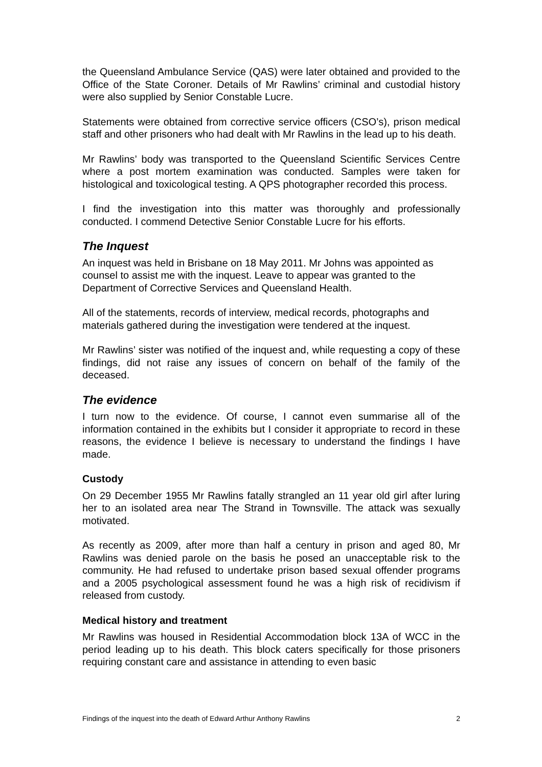the Queensland Ambulance Service (QAS) were later obtained and provided to the Office of the State Coroner. Details of Mr Rawlins’ criminal and custodial history were also supplied by Senior Constable Lucre.
Statements were obtained from corrective service officers (CSO’s), prison medical staff and other prisoners who had dealt with Mr Rawlins in the lead up to his death.
Mr Rawlins’ body was transported to the Queensland Scientific Services Centre where a post mortem examination was conducted. Samples were taken for histological and toxicological testing. A QPS photographer recorded this process.
I find the investigation into this matter was thoroughly and professionally conducted. I commend Detective Senior Constable Lucre for his efforts.
The Inquest
An inquest was held in Brisbane on 18 May 2011. Mr Johns was appointed as counsel to assist me with the inquest. Leave to appear was granted to the Department of Corrective Services and Queensland Health.
All of the statements, records of interview, medical records, photographs and materials gathered during the investigation were tendered at the inquest.
Mr Rawlins’ sister was notified of the inquest and, while requesting a copy of these findings, did not raise any issues of concern on behalf of the family of the deceased.
The evidence
I turn now to the evidence. Of course, I cannot even summarise all of the information contained in the exhibits but I consider it appropriate to record in these reasons, the evidence I believe is necessary to understand the findings I have made.
Custody
On 29 December 1955 Mr Rawlins fatally strangled an 11 year old girl after luring her to an isolated area near The Strand in Townsville. The attack was sexually motivated.
As recently as 2009, after more than half a century in prison and aged 80, Mr Rawlins was denied parole on the basis he posed an unacceptable risk to the community. He had refused to undertake prison based sexual offender programs and a 2005 psychological assessment found he was a high risk of recidivism if released from custody.
Medical history and treatment
Mr Rawlins was housed in Residential Accommodation block 13A of WCC in the period leading up to his death. This block caters specifically for those prisoners requiring constant care and assistance in attending to even basic
Findings of the inquest into the death of Edward Arthur Anthony Rawlins 2